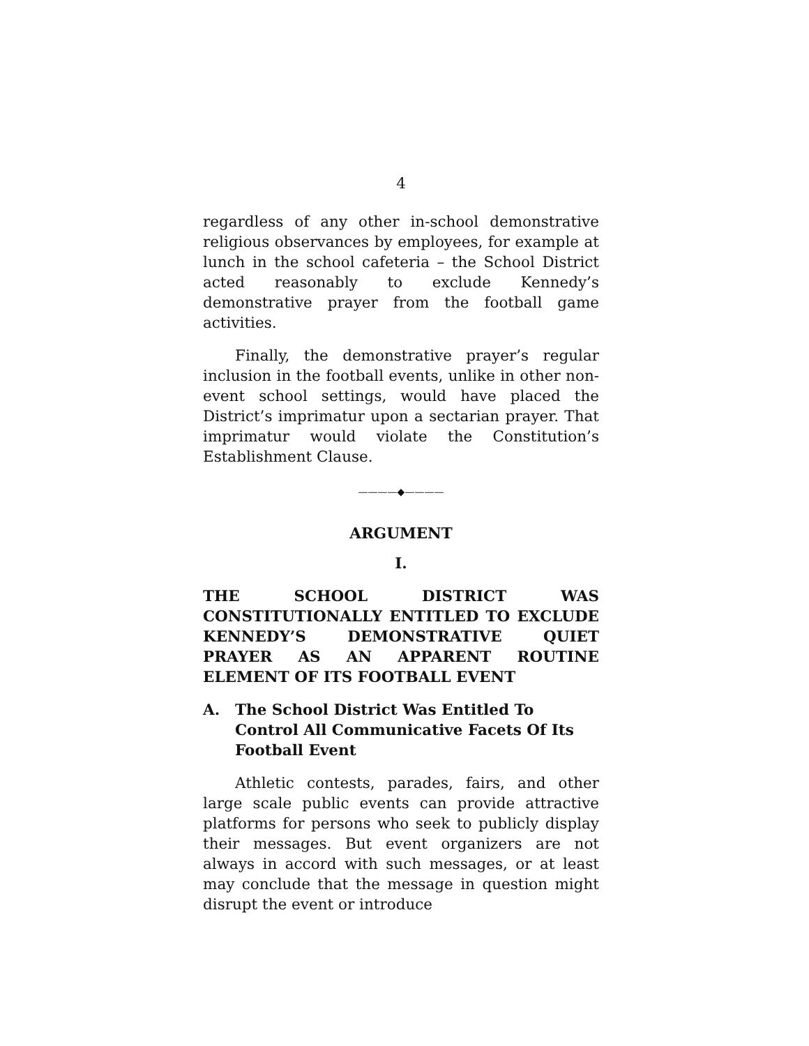4
regardless of any other in-school demonstrative religious observances by employees, for example at lunch in the school cafeteria – the School District acted reasonably to exclude Kennedy’s demonstrative prayer from the football game activities.
Finally, the demonstrative prayer’s regular inclusion in the football events, unlike in other non-event school settings, would have placed the District’s imprimatur upon a sectarian prayer. That imprimatur would violate the Constitution’s Establishment Clause.
————◆————
ARGUMENT
I.
THE SCHOOL DISTRICT WAS CONSTITUTIONALLY ENTITLED TO EXCLUDE KENNEDY’S DEMONSTRATIVE QUIET PRAYER AS AN APPARENT ROUTINE ELEMENT OF ITS FOOTBALL EVENT
A. The School District Was Entitled To Control All Communicative Facets Of Its Football Event
Athletic contests, parades, fairs, and other large scale public events can provide attractive platforms for persons who seek to publicly display their messages. But event organizers are not always in accord with such messages, or at least may conclude that the message in question might disrupt the event or introduce